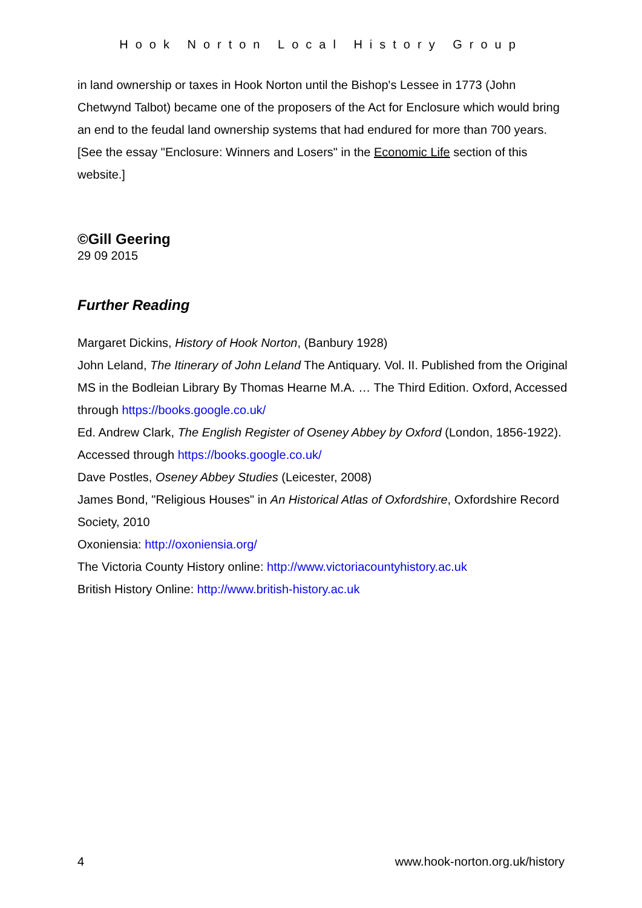Hook Norton Local History Group
in land ownership or taxes in Hook Norton until the Bishop's Lessee in 1773 (John Chetwynd Talbot) became one of the proposers of the Act for Enclosure which would bring an end to the feudal land ownership systems that had endured for more than 700 years. [See the essay "Enclosure: Winners and Losers" in the Economic Life section of this website.]
©Gill Geering
29 09 2015
Further Reading
Margaret Dickins, History of Hook Norton, (Banbury 1928)
John Leland, The Itinerary of John Leland The Antiquary. Vol. II. Published from the Original MS in the Bodleian Library By Thomas Hearne M.A. … The Third Edition. Oxford, Accessed through https://books.google.co.uk/
Ed. Andrew Clark, The English Register of Oseney Abbey by Oxford (London, 1856-1922). Accessed through https://books.google.co.uk/
Dave Postles, Oseney Abbey Studies (Leicester, 2008)
James Bond, "Religious Houses" in An Historical Atlas of Oxfordshire, Oxfordshire Record Society, 2010
Oxoniensia: http://oxoniensia.org/
The Victoria County History online: http://www.victoriacountyhistory.ac.uk
British History Online: http://www.british-history.ac.uk
4 www.hook-norton.org.uk/history